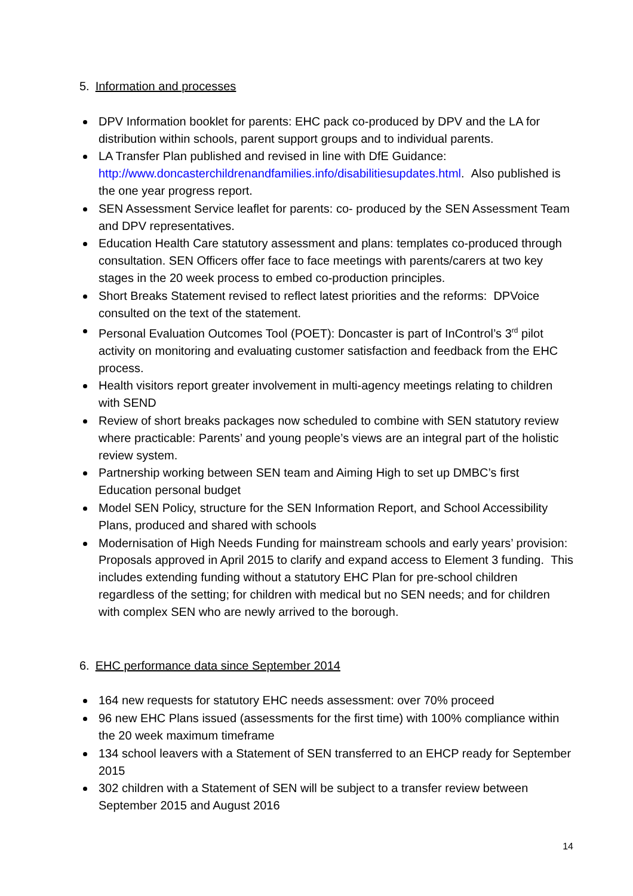5. Information and processes
DPV Information booklet for parents: EHC pack co-produced by DPV and the LA for distribution within schools, parent support groups and to individual parents.
LA Transfer Plan published and revised in line with DfE Guidance: http://www.doncasterchildrenandfamilies.info/disabilitiesupdates.html. Also published is the one year progress report.
SEN Assessment Service leaflet for parents: co- produced by the SEN Assessment Team and DPV representatives.
Education Health Care statutory assessment and plans: templates co-produced through consultation. SEN Officers offer face to face meetings with parents/carers at two key stages in the 20 week process to embed co-production principles.
Short Breaks Statement revised to reflect latest priorities and the reforms: DPVoice consulted on the text of the statement.
Personal Evaluation Outcomes Tool (POET): Doncaster is part of InControl’s 3<sup>rd</sup> pilot activity on monitoring and evaluating customer satisfaction and feedback from the EHC process.
Health visitors report greater involvement in multi-agency meetings relating to children with SEND
Review of short breaks packages now scheduled to combine with SEN statutory review where practicable: Parents’ and young people’s views are an integral part of the holistic review system.
Partnership working between SEN team and Aiming High to set up DMBC’s first Education personal budget
Model SEN Policy, structure for the SEN Information Report, and School Accessibility Plans, produced and shared with schools
Modernisation of High Needs Funding for mainstream schools and early years’ provision: Proposals approved in April 2015 to clarify and expand access to Element 3 funding. This includes extending funding without a statutory EHC Plan for pre-school children regardless of the setting; for children with medical but no SEN needs; and for children with complex SEN who are newly arrived to the borough.
6. EHC performance data since September 2014
164 new requests for statutory EHC needs assessment: over 70% proceed
96 new EHC Plans issued (assessments for the first time) with 100% compliance within the 20 week maximum timeframe
134 school leavers with a Statement of SEN transferred to an EHCP ready for September 2015
302 children with a Statement of SEN will be subject to a transfer review between September 2015 and August 2016
14